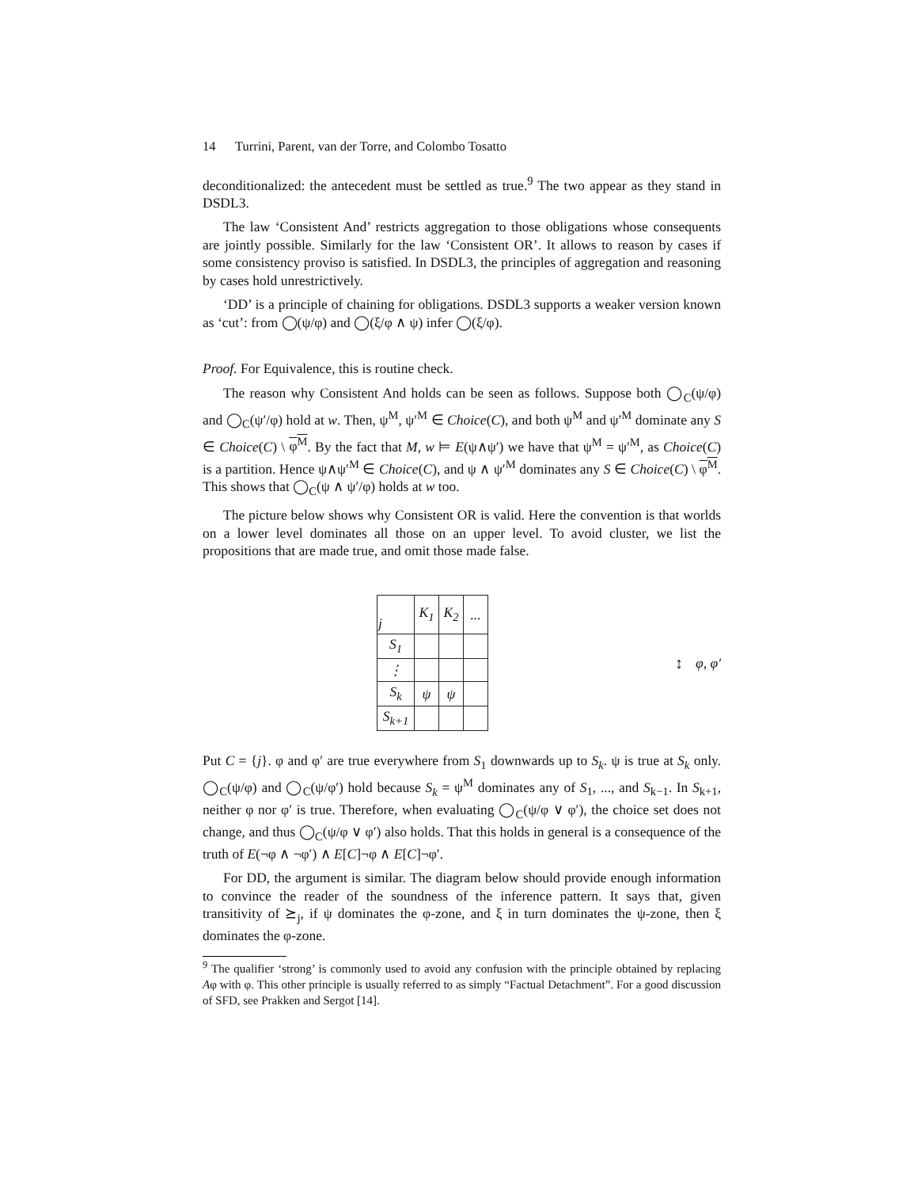14 Turrini, Parent, van der Torre, and Colombo Tosatto
deconditionalized: the antecedent must be settled as true.<sup>9</sup> The two appear as they stand in DSDL3.
The law ‘Consistent And’ restricts aggregation to those obligations whose consequents are jointly possible. Similarly for the law ‘Consistent OR’. It allows to reason by cases if some consistency proviso is satisfied. In DSDL3, the principles of aggregation and reasoning by cases hold unrestrictively.
‘DD’ is a principle of chaining for obligations. DSDL3 supports a weaker version known as ‘cut’: from ◯(ψ/φ) and ◯(ξ/φ ∧ ψ) infer ◯(ξ/φ).
Proof. For Equivalence, this is routine check.
The reason why Consistent And holds can be seen as follows. Suppose both ◯<sub>C</sub>(ψ/φ) and ◯<sub>C</sub>(ψ′/φ) hold at w. Then, ψ<sup>M</sup>, ψ′<sup>M</sup> ∈ Choice(C), and both ψ<sup>M</sup> and ψ′<sup>M</sup> dominate any S ∈ Choice(C) \ φ<sup>M</sup>. By the fact that M, w ⊨ E(ψ∧ψ′) we have that ψ<sup>M</sup> = ψ′<sup>M</sup>, as Choice(C) is a partition. Hence ψ∧ψ′<sup>M</sup> ∈ Choice(C), and ψ ∧ ψ′<sup>M</sup> dominates any S ∈ Choice(C) \ φ<sup>M</sup>. This shows that ◯<sub>C</sub>(ψ ∧ ψ′/φ) holds at w too.
The picture below shows why Consistent OR is valid. Here the convention is that worlds on a lower level dominates all those on an upper level. To avoid cluster, we list the propositions that are made true, and omit those made false.
| j | K<sub>1</sub> | K<sub>2</sub> | ... |
| S<sub>1</sub> | | | |
| ⋮ | | | |
| S<sub>k</sub> | ψ | ψ | |
| S<sub>k+1</sub> | | | |
↕ φ, φ′
Put C = {j}. φ and φ′ are true everywhere from S<sub>1</sub> downwards up to S<sub>k</sub>. ψ is true at S<sub>k</sub> only. ◯<sub>C</sub>(ψ/φ) and ◯<sub>C</sub>(ψ/φ′) hold because S<sub>k</sub> = ψ<sup>M</sup> dominates any of S<sub>1</sub>, ..., and S<sub>k−1</sub>. In S<sub>k+1</sub>, neither φ nor φ′ is true. Therefore, when evaluating ◯<sub>C</sub>(ψ/φ ∨ φ′), the choice set does not change, and thus ◯<sub>C</sub>(ψ/φ ∨ φ′) also holds. That this holds in general is a consequence of the truth of E(¬φ ∧ ¬φ′) ∧ E[C]¬φ ∧ E[C]¬φ′.
For DD, the argument is similar. The diagram below should provide enough information to convince the reader of the soundness of the inference pattern. It says that, given transitivity of ⪰<sub>j</sub>, if ψ dominates the φ-zone, and ξ in turn dominates the ψ-zone, then ξ dominates the φ-zone.
<sup>9</sup> The qualifier ‘strong’ is commonly used to avoid any confusion with the principle obtained by replacing Aφ with φ. This other principle is usually referred to as simply “Factual Detachment”. For a good discussion of SFD, see Prakken and Sergot [14].